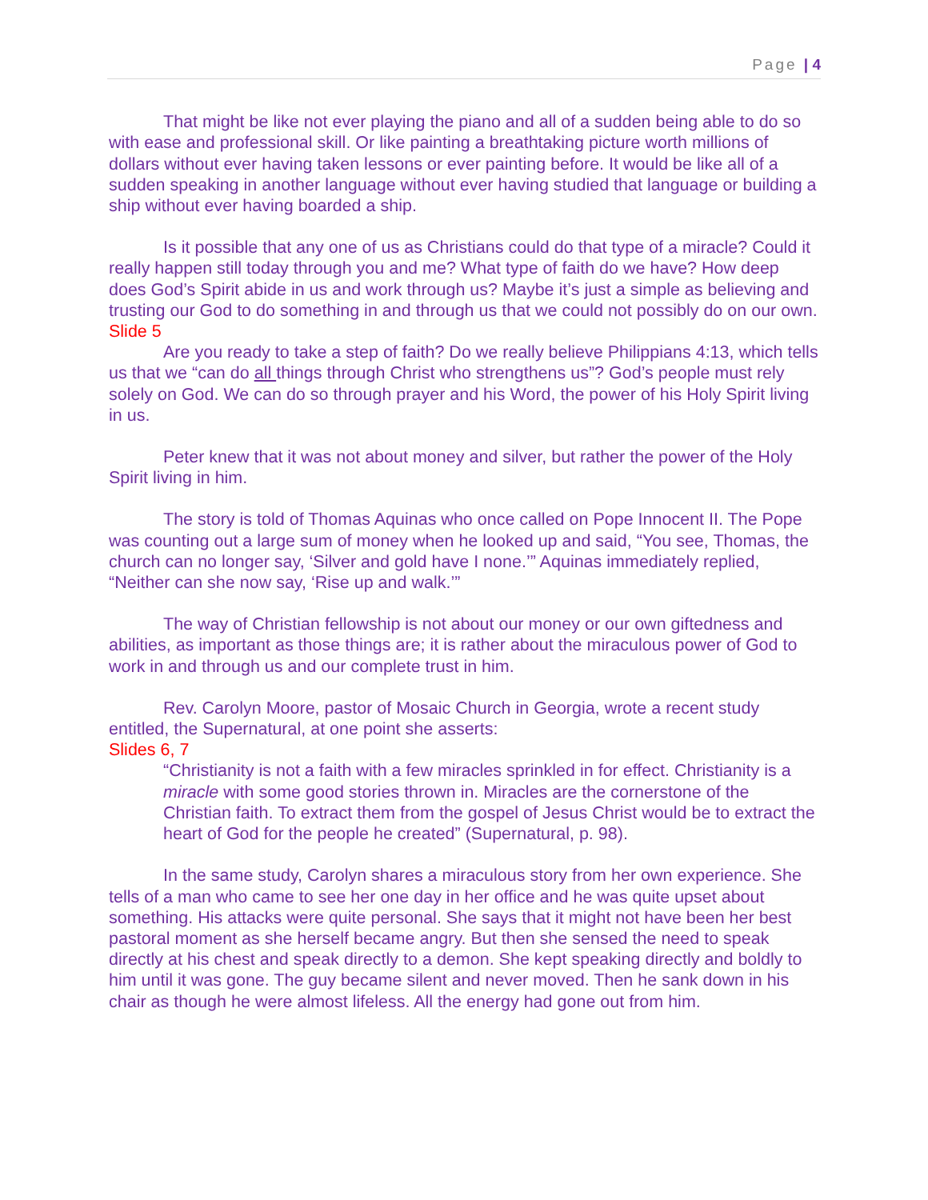Page | 4
That might be like not ever playing the piano and all of a sudden being able to do so with ease and professional skill. Or like painting a breathtaking picture worth millions of dollars without ever having taken lessons or ever painting before. It would be like all of a sudden speaking in another language without ever having studied that language or building a ship without ever having boarded a ship.
Is it possible that any one of us as Christians could do that type of a miracle? Could it really happen still today through you and me? What type of faith do we have? How deep does God’s Spirit abide in us and work through us? Maybe it’s just a simple as believing and trusting our God to do something in and through us that we could not possibly do on our own.
Slide 5
Are you ready to take a step of faith? Do we really believe Philippians 4:13, which tells us that we “can do all things through Christ who strengthens us”? God’s people must rely solely on God. We can do so through prayer and his Word, the power of his Holy Spirit living in us.
Peter knew that it was not about money and silver, but rather the power of the Holy Spirit living in him.
The story is told of Thomas Aquinas who once called on Pope Innocent II. The Pope was counting out a large sum of money when he looked up and said, “You see, Thomas, the church can no longer say, ‘Silver and gold have I none.’” Aquinas immediately replied, “Neither can she now say, ‘Rise up and walk.’”
The way of Christian fellowship is not about our money or our own giftedness and abilities, as important as those things are; it is rather about the miraculous power of God to work in and through us and our complete trust in him.
Rev. Carolyn Moore, pastor of Mosaic Church in Georgia, wrote a recent study entitled, the Supernatural, at one point she asserts:
Slides 6, 7
“Christianity is not a faith with a few miracles sprinkled in for effect. Christianity is a miracle with some good stories thrown in. Miracles are the cornerstone of the Christian faith. To extract them from the gospel of Jesus Christ would be to extract the heart of God for the people he created” (Supernatural, p. 98).
In the same study, Carolyn shares a miraculous story from her own experience. She tells of a man who came to see her one day in her office and he was quite upset about something. His attacks were quite personal. She says that it might not have been her best pastoral moment as she herself became angry. But then she sensed the need to speak directly at his chest and speak directly to a demon. She kept speaking directly and boldly to him until it was gone. The guy became silent and never moved. Then he sank down in his chair as though he were almost lifeless. All the energy had gone out from him.